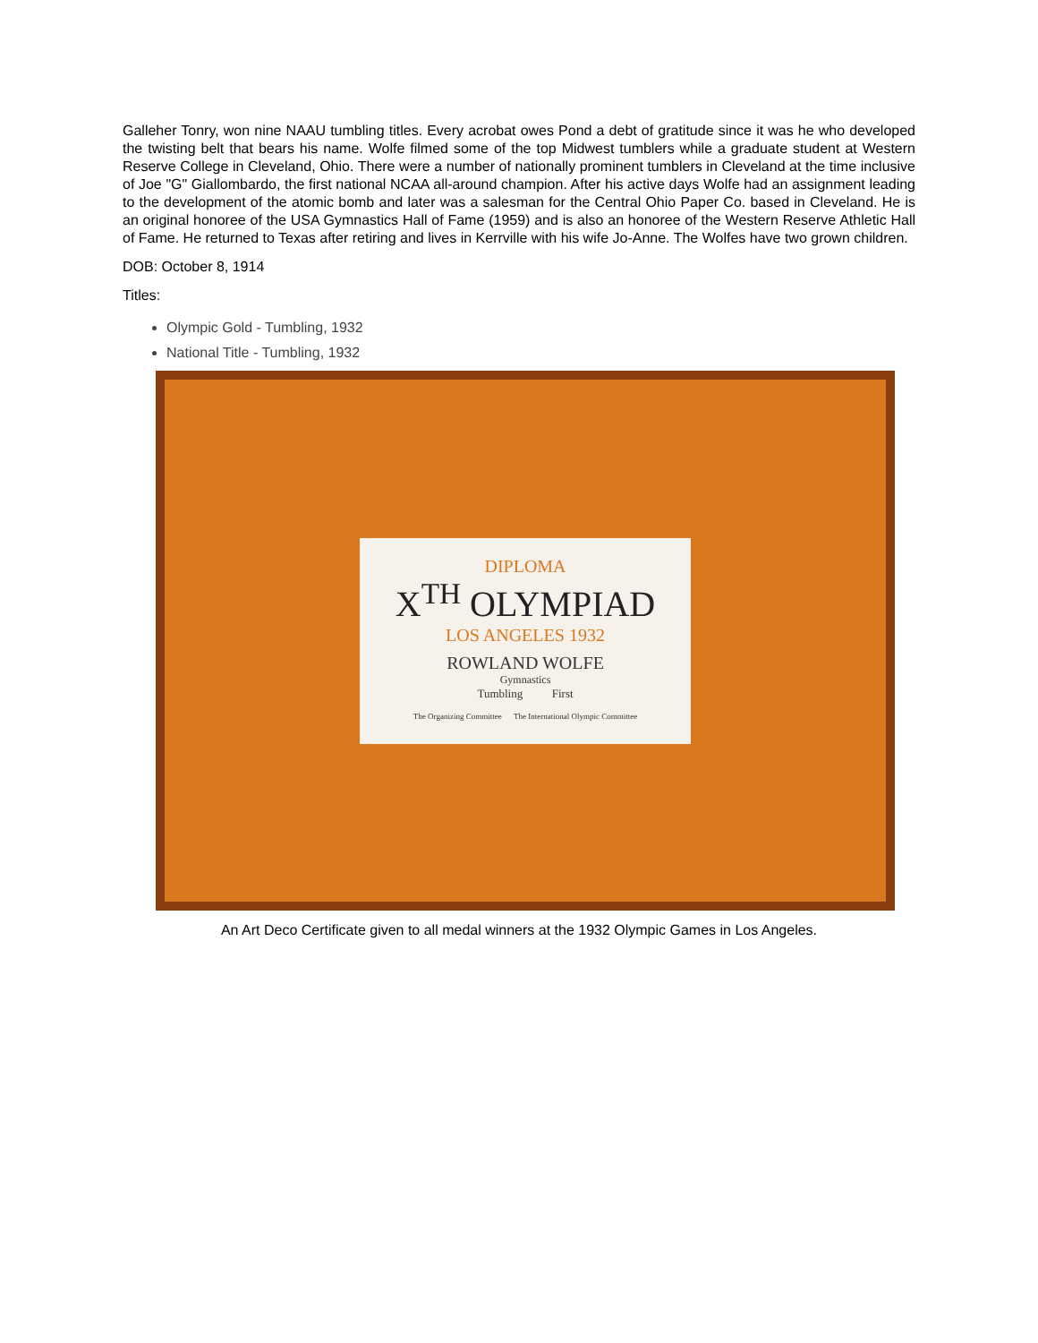Galleher Tonry, won nine NAAU tumbling titles. Every acrobat owes Pond a debt of gratitude since it was he who developed the twisting belt that bears his name. Wolfe filmed some of the top Midwest tumblers while a graduate student at Western Reserve College in Cleveland, Ohio. There were a number of nationally prominent tumblers in Cleveland at the time inclusive of Joe "G" Giallombardo, the first national NCAA all-around champion. After his active days Wolfe had an assignment leading to the development of the atomic bomb and later was a salesman for the Central Ohio Paper Co. based in Cleveland. He is an original honoree of the USA Gymnastics Hall of Fame (1959) and is also an honoree of the Western Reserve Athletic Hall of Fame. He returned to Texas after retiring and lives in Kerrville with his wife Jo-Anne. The Wolfes have two grown children.
DOB: October 8, 1914
Titles:
Olympic Gold - Tumbling, 1932
National Title - Tumbling, 1932
DIPLOMA
X<sup>TH</sup> OLYMPIAD
LOS ANGELES 1932
ROWLAND WOLFE
Gymnastics
Tumbling First
The Organizing Committee The International Olympic Committee
An Art Deco Certificate given to all medal winners at the 1932 Olympic Games in Los Angeles.